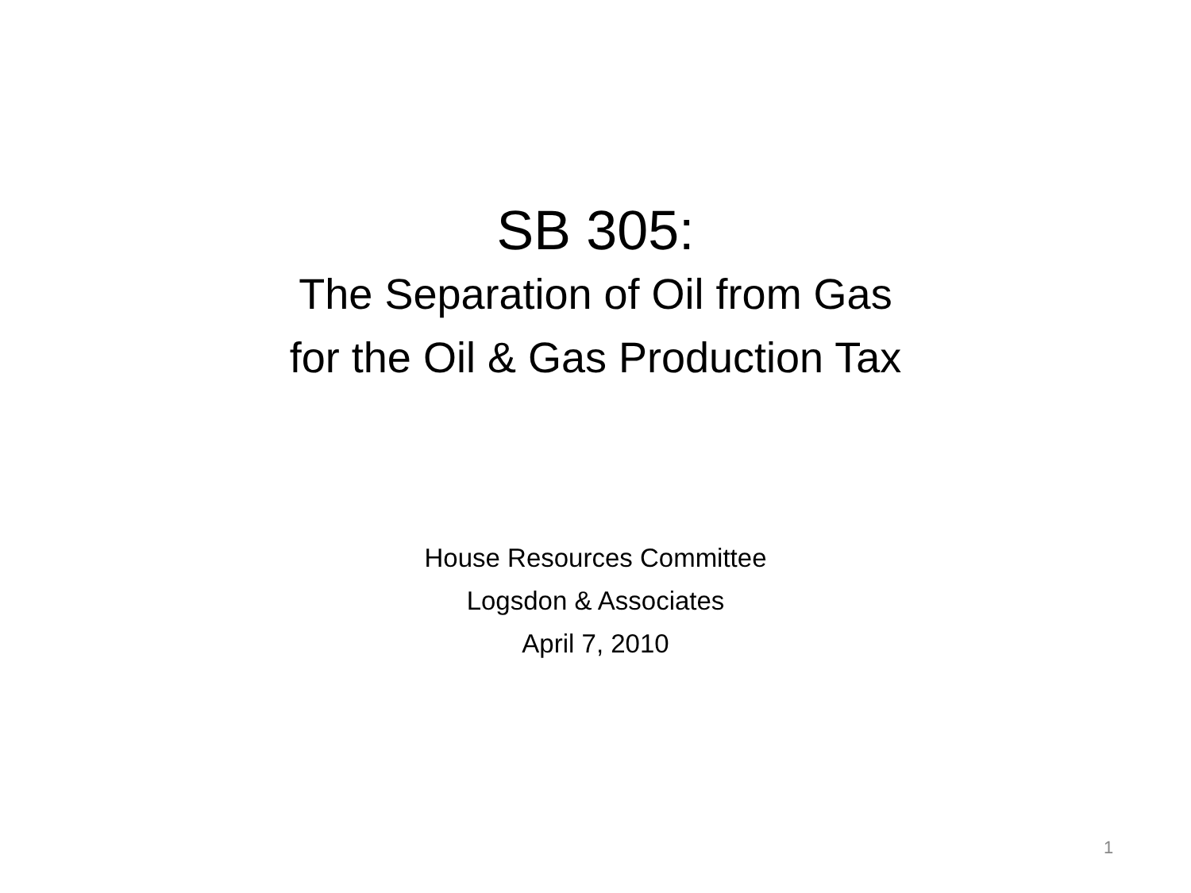SB 305:
The Separation of Oil from Gas
for the Oil & Gas Production Tax
House Resources Committee
Logsdon & Associates
April 7, 2010
1